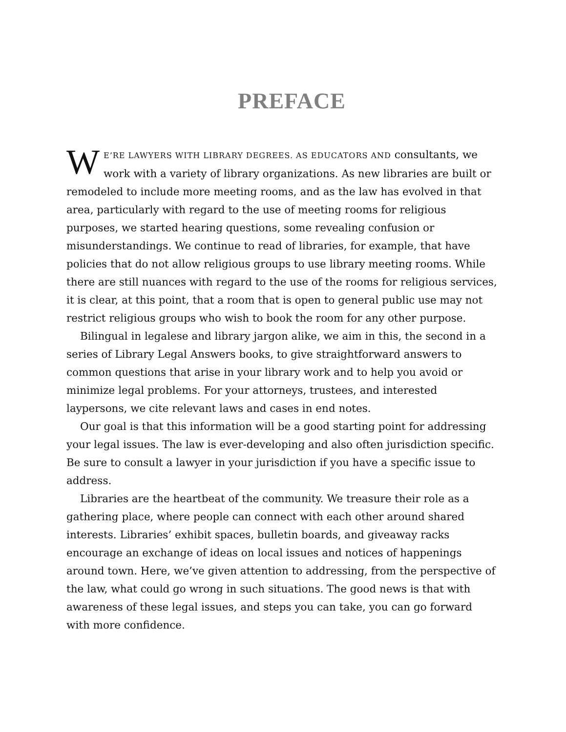PREFACE
WE’RE LAWYERS WITH LIBRARY DEGREES. AS EDUCATORS AND consultants, we work with a variety of library organizations. As new libraries are built or remodeled to include more meeting rooms, and as the law has evolved in that area, particularly with regard to the use of meeting rooms for religious purposes, we started hearing questions, some revealing confusion or misunderstandings. We continue to read of libraries, for example, that have policies that do not allow religious groups to use library meeting rooms. While there are still nuances with regard to the use of the rooms for religious services, it is clear, at this point, that a room that is open to general public use may not restrict religious groups who wish to book the room for any other purpose.
Bilingual in legalese and library jargon alike, we aim in this, the second in a series of Library Legal Answers books, to give straightforward answers to common questions that arise in your library work and to help you avoid or minimize legal problems. For your attorneys, trustees, and interested laypersons, we cite relevant laws and cases in end notes.
Our goal is that this information will be a good starting point for addressing your legal issues. The law is ever-developing and also often jurisdiction specific. Be sure to consult a lawyer in your jurisdiction if you have a specific issue to address.
Libraries are the heartbeat of the community. We treasure their role as a gathering place, where people can connect with each other around shared interests. Libraries’ exhibit spaces, bulletin boards, and giveaway racks encourage an exchange of ideas on local issues and notices of happenings around town. Here, we’ve given attention to addressing, from the perspective of the law, what could go wrong in such situations. The good news is that with awareness of these legal issues, and steps you can take, you can go forward with more confidence.